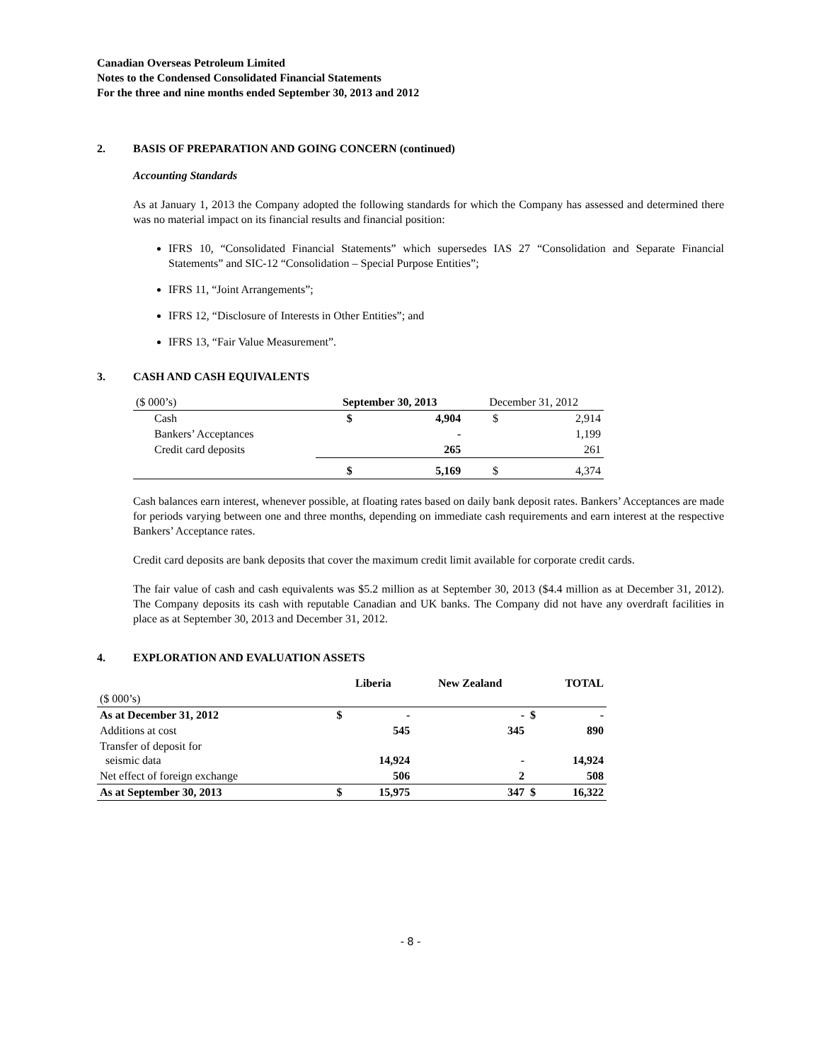Canadian Overseas Petroleum Limited
Notes to the Condensed Consolidated Financial Statements
For the three and nine months ended September 30, 2013 and 2012
2. BASIS OF PREPARATION AND GOING CONCERN (continued)
Accounting Standards
As at January 1, 2013 the Company adopted the following standards for which the Company has assessed and determined there was no material impact on its financial results and financial position:
IFRS 10, “Consolidated Financial Statements” which supersedes IAS 27 “Consolidation and Separate Financial Statements” and SIC-12 “Consolidation – Special Purpose Entities”;
IFRS 11, “Joint Arrangements”;
IFRS 12, “Disclosure of Interests in Other Entities”; and
IFRS 13, “Fair Value Measurement”.
3. CASH AND CASH EQUIVALENTS
| ($ 000’s) | September 30, 2013 | | December 31, 2012 | |
| Cash | $ | 4,904 | $ | 2,914 |
| Bankers’ Acceptances | | - | | 1,199 |
| Credit card deposits | | 265 | | 261 |
| | $ | 5,169 | $ | 4,374 |
Cash balances earn interest, whenever possible, at floating rates based on daily bank deposit rates. Bankers’ Acceptances are made for periods varying between one and three months, depending on immediate cash requirements and earn interest at the respective Bankers’ Acceptance rates.
Credit card deposits are bank deposits that cover the maximum credit limit available for corporate credit cards.
The fair value of cash and cash equivalents was $5.2 million as at September 30, 2013 ($4.4 million as at December 31, 2012). The Company deposits its cash with reputable Canadian and UK banks. The Company did not have any overdraft facilities in place as at September 30, 2013 and December 31, 2012.
4. EXPLORATION AND EVALUATION ASSETS
| | Liberia | | New Zealand | TOTAL | |
| --- | --- | --- | --- | --- | --- |
| ($ 000’s) | | | | | |
| As at December 31, 2012 | $ | - | - | $ | - |
| Additions at cost | | 545 | 345 | | 890 |
| Transfer of deposit for seismic data | | 14,924 | - | | 14,924 |
| Net effect of foreign exchange | | 506 | 2 | | 508 |
| As at September 30, 2013 | $ | 15,975 | 347 | $ | 16,322 |
- 8 -